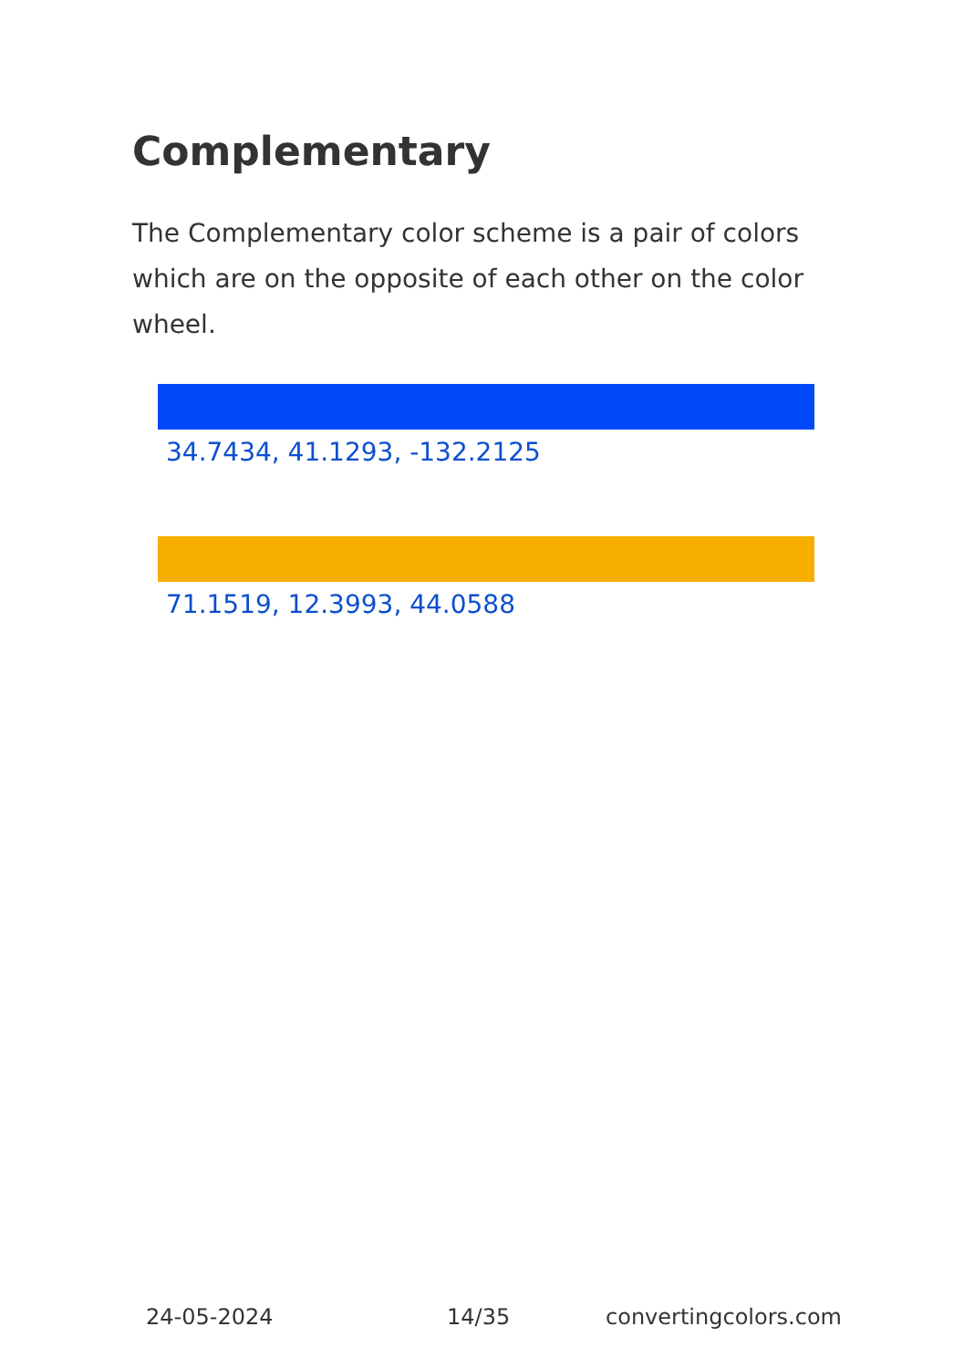Complementary
The Complementary color scheme is a pair of colors which are on the opposite of each other on the color wheel.
34.7434, 41.1293, -132.2125
71.1519, 12.3993, 44.0588
24-05-2024 14/35 convertingcolors.com